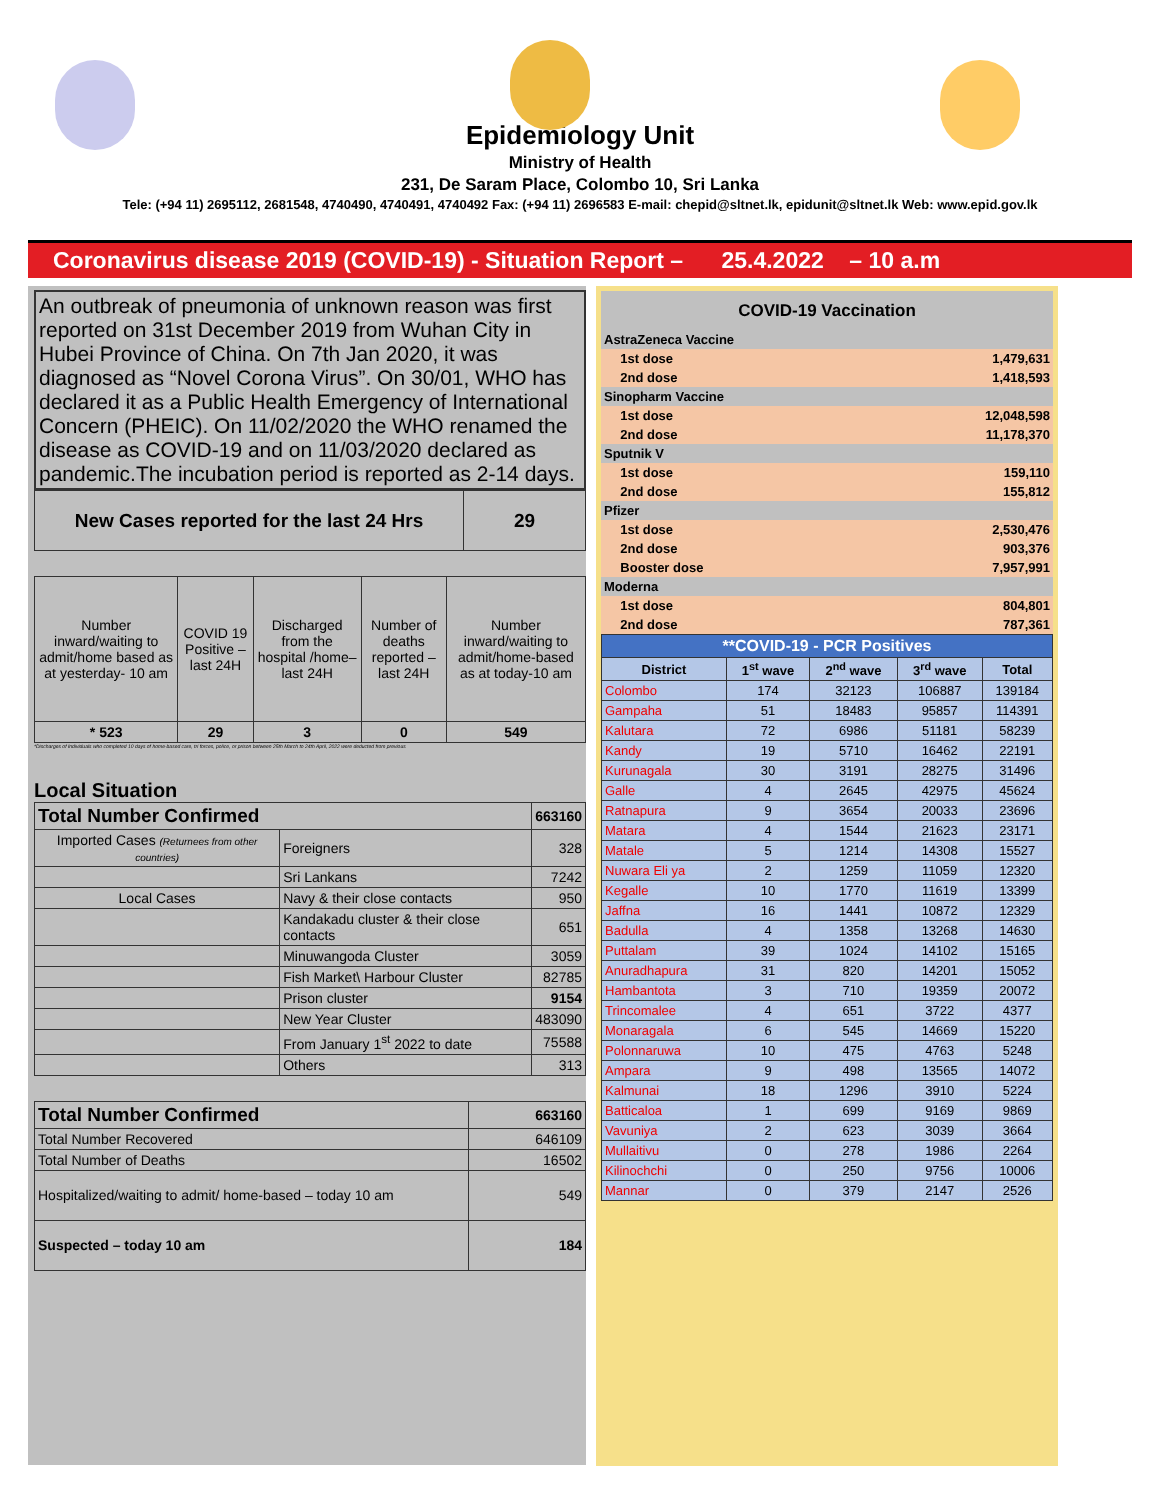Epidemiology Unit
Ministry of Health
231, De Saram Place, Colombo 10, Sri Lanka
Tele: (+94 11) 2695112, 2681548, 4740490, 4740491, 4740492 Fax: (+94 11) 2696583 E-mail: chepid@sltnet.lk, epidunit@sltnet.lk Web: www.epid.gov.lk
Coronavirus disease 2019 (COVID-19) - Situation Report – 25.4.2022 – 10 a.m
An outbreak of pneumonia of unknown reason was first reported on 31st December 2019 from Wuhan City in Hubei Province of China. On 7th Jan 2020, it was diagnosed as “Novel Corona Virus”. On 30/01, WHO has declared it as a Public Health Emergency of International Concern (PHEIC). On 11/02/2020 the WHO renamed the disease as COVID-19 and on 11/03/2020 declared as pandemic.The incubation period is reported as 2-14 days.
| New Cases reported for the last 24 Hrs | 29 |
| Number inward/waiting to admit/home based as at yesterday- 10 am | COVID 19 Positive – last 24H | Discharged from the hospital /home– last 24H | Number of deaths reported – last 24H | Number inward/waiting to admit/home-based as at today-10 am |
| * 523 | 29 | 3 | 0 | 549 |
*Discharges of Individuals who completed 10 days of home-based care, tri forces, police, or prison between 25th March to 24th April, 2022 were deducted from previous
Local Situation
| Total Number Confirmed | | 663160 |
| Imported Cases (Returnees from other countries) | Foreigners | 328 |
| | Sri Lankans | 7242 |
| Local Cases | Navy & their close contacts | 950 |
| | Kandakadu cluster & their close contacts | 651 |
| | Minuwangoda Cluster | 3059 |
| | Fish Market\ Harbour Cluster | 82785 |
| | Prison cluster | 9154 |
| | New Year Cluster | 483090 |
| | From January 1<sup>st</sup> 2022 to date | 75588 |
| | Others | 313 |
| Total Number Confirmed | 663160 |
| Total Number Recovered | 646109 |
| Total Number of Deaths | 16502 |
| Hospitalized/waiting to admit/ home-based – today 10 am | 549 |
| Suspected – today 10 am | 184 |
| COVID-19 Vaccination | | |
| AstraZeneca Vaccine | | |
| | 1st dose | 1,479,631 |
| | 2nd dose | 1,418,593 |
| Sinopharm Vaccine | | |
| | 1st dose | 12,048,598 |
| | 2nd dose | 11,178,370 |
| Sputnik V | | |
| | 1st dose | 159,110 |
| | 2nd dose | 155,812 |
| Pfizer | | |
| | 1st dose | 2,530,476 |
| | 2nd dose | 903,376 |
| | Booster dose | 7,957,991 |
| Moderna | | |
| | 1st dose | 804,801 |
| | 2nd dose | 787,361 |
| **COVID-19 - PCR Positives | | | | |
| District | 1<sup>st</sup> wave | 2<sup>nd</sup> wave | 3<sup>rd</sup> wave | Total |
| Colombo | 174 | 32123 | 106887 | 139184 |
| Gampaha | 51 | 18483 | 95857 | 114391 |
| Kalutara | 72 | 6986 | 51181 | 58239 |
| Kandy | 19 | 5710 | 16462 | 22191 |
| Kurunagala | 30 | 3191 | 28275 | 31496 |
| Galle | 4 | 2645 | 42975 | 45624 |
| Ratnapura | 9 | 3654 | 20033 | 23696 |
| Matara | 4 | 1544 | 21623 | 23171 |
| Matale | 5 | 1214 | 14308 | 15527 |
| Nuwara Eli ya | 2 | 1259 | 11059 | 12320 |
| Kegalle | 10 | 1770 | 11619 | 13399 |
| Jaffna | 16 | 1441 | 10872 | 12329 |
| Badulla | 4 | 1358 | 13268 | 14630 |
| Puttalam | 39 | 1024 | 14102 | 15165 |
| Anuradhapura | 31 | 820 | 14201 | 15052 |
| Hambantota | 3 | 710 | 19359 | 20072 |
| Trincomalee | 4 | 651 | 3722 | 4377 |
| Monaragala | 6 | 545 | 14669 | 15220 |
| Polonnaruwa | 10 | 475 | 4763 | 5248 |
| Ampara | 9 | 498 | 13565 | 14072 |
| Kalmunai | 18 | 1296 | 3910 | 5224 |
| Batticaloa | 1 | 699 | 9169 | 9869 |
| Vavuniya | 2 | 623 | 3039 | 3664 |
| Mullaitivu | 0 | 278 | 1986 | 2264 |
| Kilinochchi | 0 | 250 | 9756 | 10006 |
| Mannar | 0 | 379 | 2147 | 2526 |